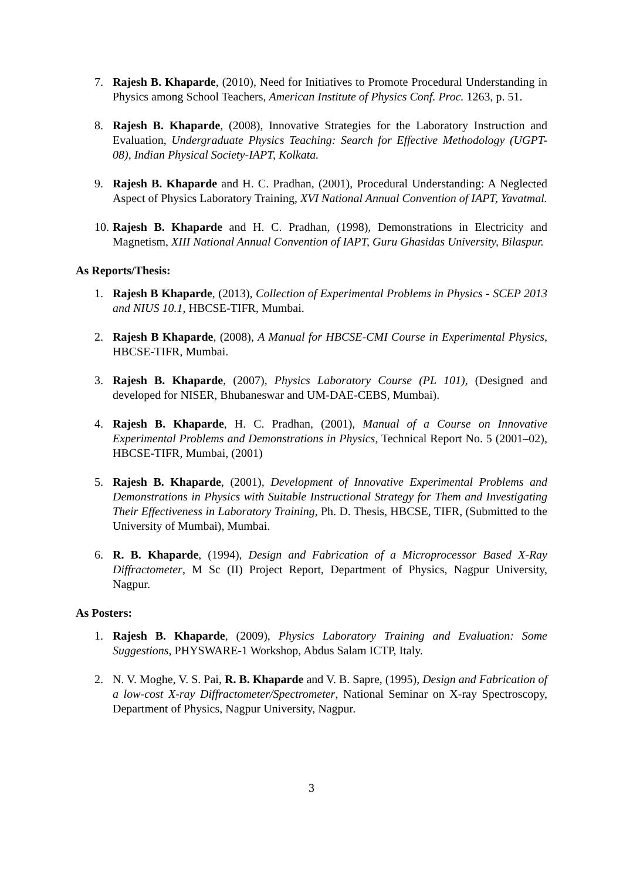7. Rajesh B. Khaparde, (2010), Need for Initiatives to Promote Procedural Understanding in Physics among School Teachers, American Institute of Physics Conf. Proc. 1263, p. 51.
8. Rajesh B. Khaparde, (2008), Innovative Strategies for the Laboratory Instruction and Evaluation, Undergraduate Physics Teaching: Search for Effective Methodology (UGPT-08), Indian Physical Society-IAPT, Kolkata.
9. Rajesh B. Khaparde and H. C. Pradhan, (2001), Procedural Understanding: A Neglected Aspect of Physics Laboratory Training, XVI National Annual Convention of IAPT, Yavatmal.
10.
Rajesh B. Khaparde and H. C. Pradhan, (1998), Demonstrations in Electricity and Magnetism, XIII National Annual Convention of IAPT, Guru Ghasidas University, Bilaspur.
As Reports/Thesis:
1. Rajesh B Khaparde, (2013), Collection of Experimental Problems in Physics - SCEP 2013 and NIUS 10.1, HBCSE-TIFR, Mumbai.
2. Rajesh B Khaparde, (2008), A Manual for HBCSE-CMI Course in Experimental Physics, HBCSE-TIFR, Mumbai.
3. Rajesh B. Khaparde, (2007), Physics Laboratory Course (PL 101), (Designed and developed for NISER, Bhubaneswar and UM-DAE-CEBS, Mumbai).
4. Rajesh B. Khaparde, H. C. Pradhan, (2001), Manual of a Course on Innovative Experimental Problems and Demonstrations in Physics, Technical Report No. 5 (2001–02), HBCSE-TIFR, Mumbai, (2001)
5. Rajesh B. Khaparde, (2001), Development of Innovative Experimental Problems and Demonstrations in Physics with Suitable Instructional Strategy for Them and Investigating Their Effectiveness in Laboratory Training, Ph. D. Thesis, HBCSE, TIFR, (Submitted to the University of Mumbai), Mumbai.
6. R. B. Khaparde, (1994), Design and Fabrication of a Microprocessor Based X-Ray Diffractometer, M Sc (II) Project Report, Department of Physics, Nagpur University, Nagpur.
As Posters:
1. Rajesh B. Khaparde, (2009), Physics Laboratory Training and Evaluation: Some Suggestions, PHYSWARE-1 Workshop, Abdus Salam ICTP, Italy.
2. N. V. Moghe, V. S. Pai, R. B. Khaparde and V. B. Sapre, (1995), Design and Fabrication of a low-cost X-ray Diffractometer/Spectrometer, National Seminar on X-ray Spectroscopy, Department of Physics, Nagpur University, Nagpur.
3